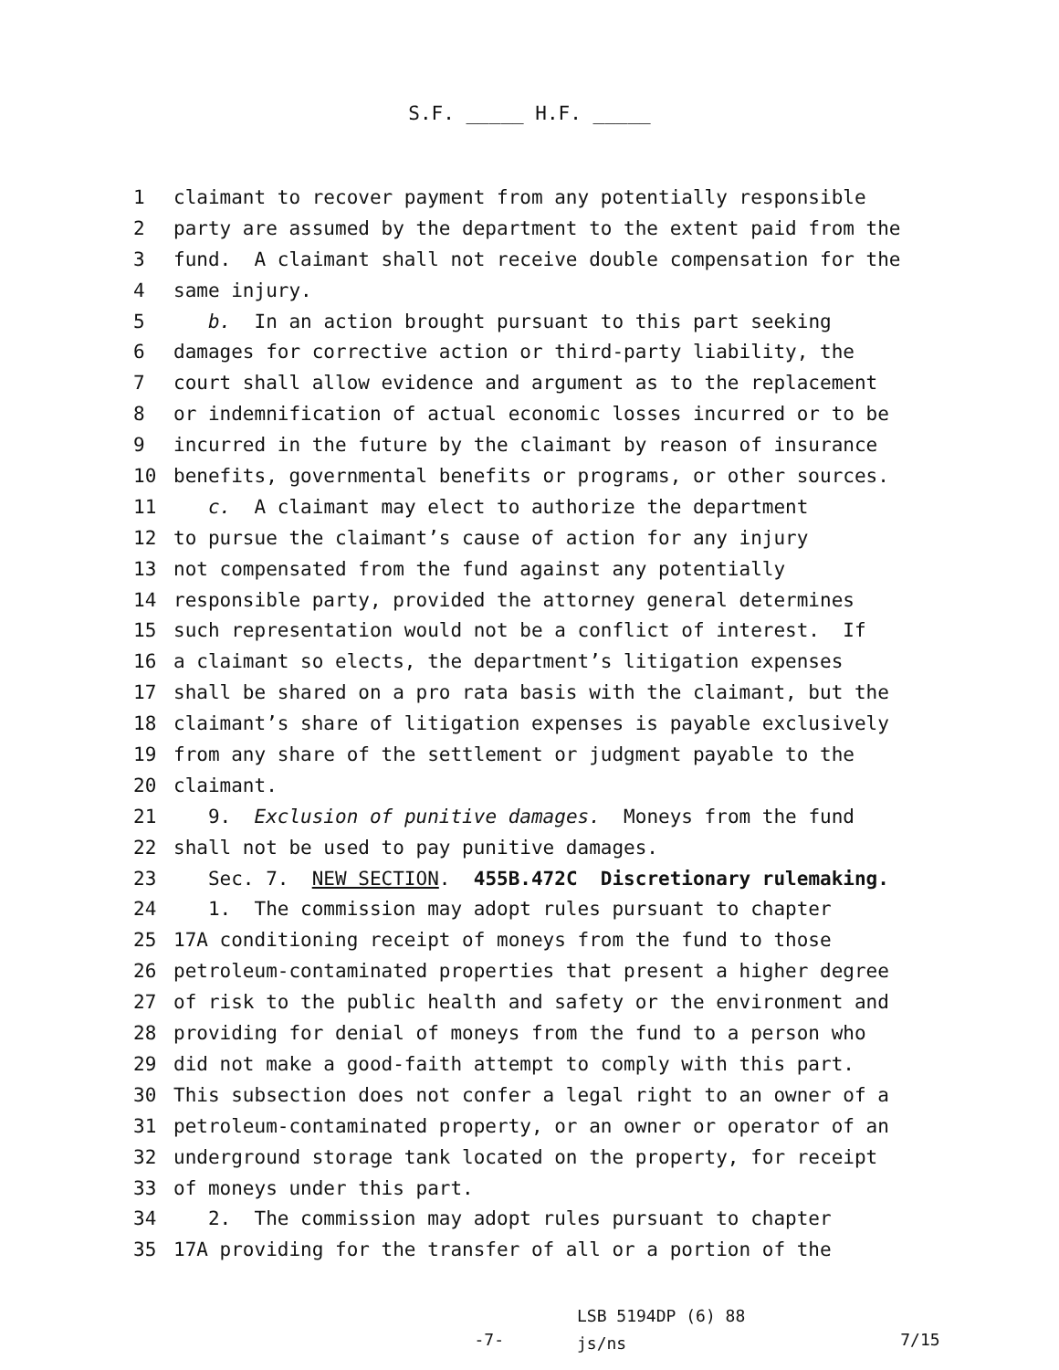S.F. _____ H.F. _____
1 claimant to recover payment from any potentially responsible
2 party are assumed by the department to the extent paid from the
3 fund. A claimant shall not receive double compensation for the
4 same injury.
5 b. In an action brought pursuant to this part seeking
6 damages for corrective action or third-party liability, the
7 court shall allow evidence and argument as to the replacement
8 or indemnification of actual economic losses incurred or to be
9 incurred in the future by the claimant by reason of insurance
10 benefits, governmental benefits or programs, or other sources.
11 c. A claimant may elect to authorize the department
12 to pursue the claimant’s cause of action for any injury
13 not compensated from the fund against any potentially
14 responsible party, provided the attorney general determines
15 such representation would not be a conflict of interest. If
16 a claimant so elects, the department’s litigation expenses
17 shall be shared on a pro rata basis with the claimant, but the
18 claimant’s share of litigation expenses is payable exclusively
19 from any share of the settlement or judgment payable to the
20 claimant.
21 9. Exclusion of punitive damages. Moneys from the fund
22 shall not be used to pay punitive damages.
23 Sec. 7. NEW SECTION. 455B.472C Discretionary rulemaking.
24 1. The commission may adopt rules pursuant to chapter
25 17A conditioning receipt of moneys from the fund to those
26 petroleum-contaminated properties that present a higher degree
27 of risk to the public health and safety or the environment and
28 providing for denial of moneys from the fund to a person who
29 did not make a good-faith attempt to comply with this part.
30 This subsection does not confer a legal right to an owner of a
31 petroleum-contaminated property, or an owner or operator of an
32 underground storage tank located on the property, for receipt
33 of moneys under this part.
34 2. The commission may adopt rules pursuant to chapter
35 17A providing for the transfer of all or a portion of the
-7-
LSB 5194DP (6) 88
js/ns
7/15